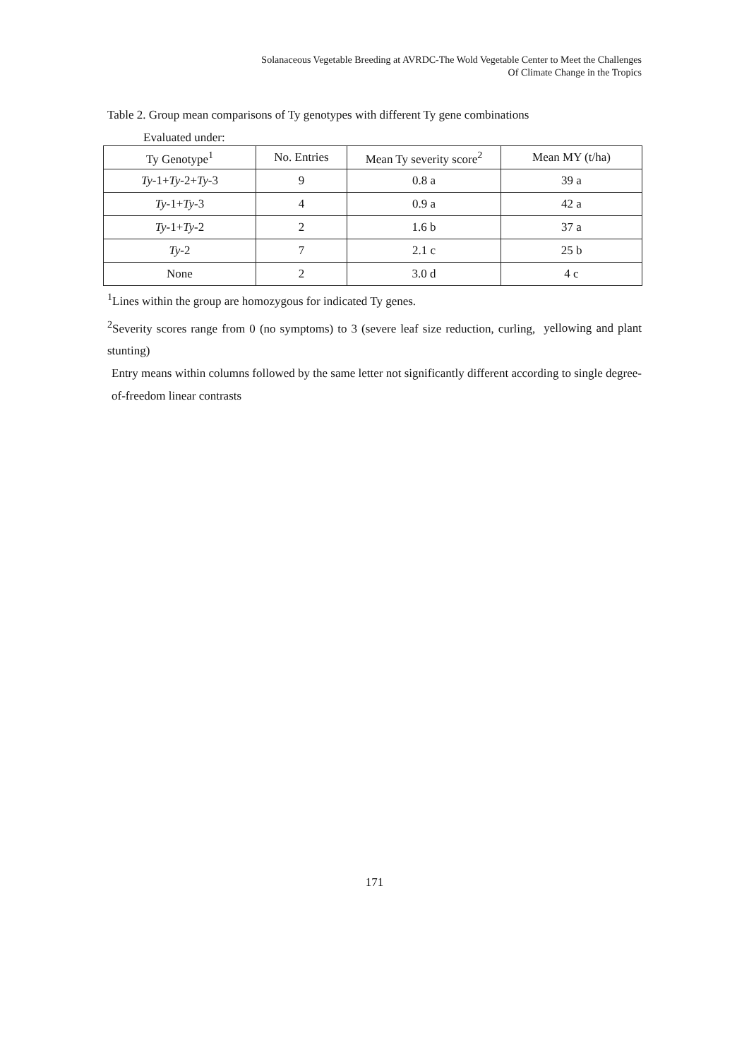Solanaceous Vegetable Breeding at AVRDC-The Wold Vegetable Center to Meet the Challenges
Of Climate Change in the Tropics
Table 2. Group mean comparisons of Ty genotypes with different Ty gene combinations
Evaluated under:
| Ty Genotype<sup>1</sup> | No. Entries | Mean Ty severity score<sup>2</sup> | Mean MY (t/ha) |
| --- | --- | --- | --- |
| Ty -1+ Ty -2+ Ty -3 | 9 | 0.8 a | 39 a |
| Ty -1+ Ty -3 | 4 | 0.9 a | 42 a |
| Ty -1+ Ty -2 | 2 | 1.6 b | 37 a |
| Ty -2 | 7 | 2.1 c | 25 b |
| None | 2 | 3.0 d | 4 c |
<sup>1</sup> Lines within the group are homozygous for indicated Ty genes.
<sup>2</sup> Severity scores range from 0 (no symptoms) to 3 (severe leaf size reduction, curling, yellowing and plant stunting)
Entry means within columns followed by the same letter not significantly different according to single degree-of-freedom linear contrasts
171